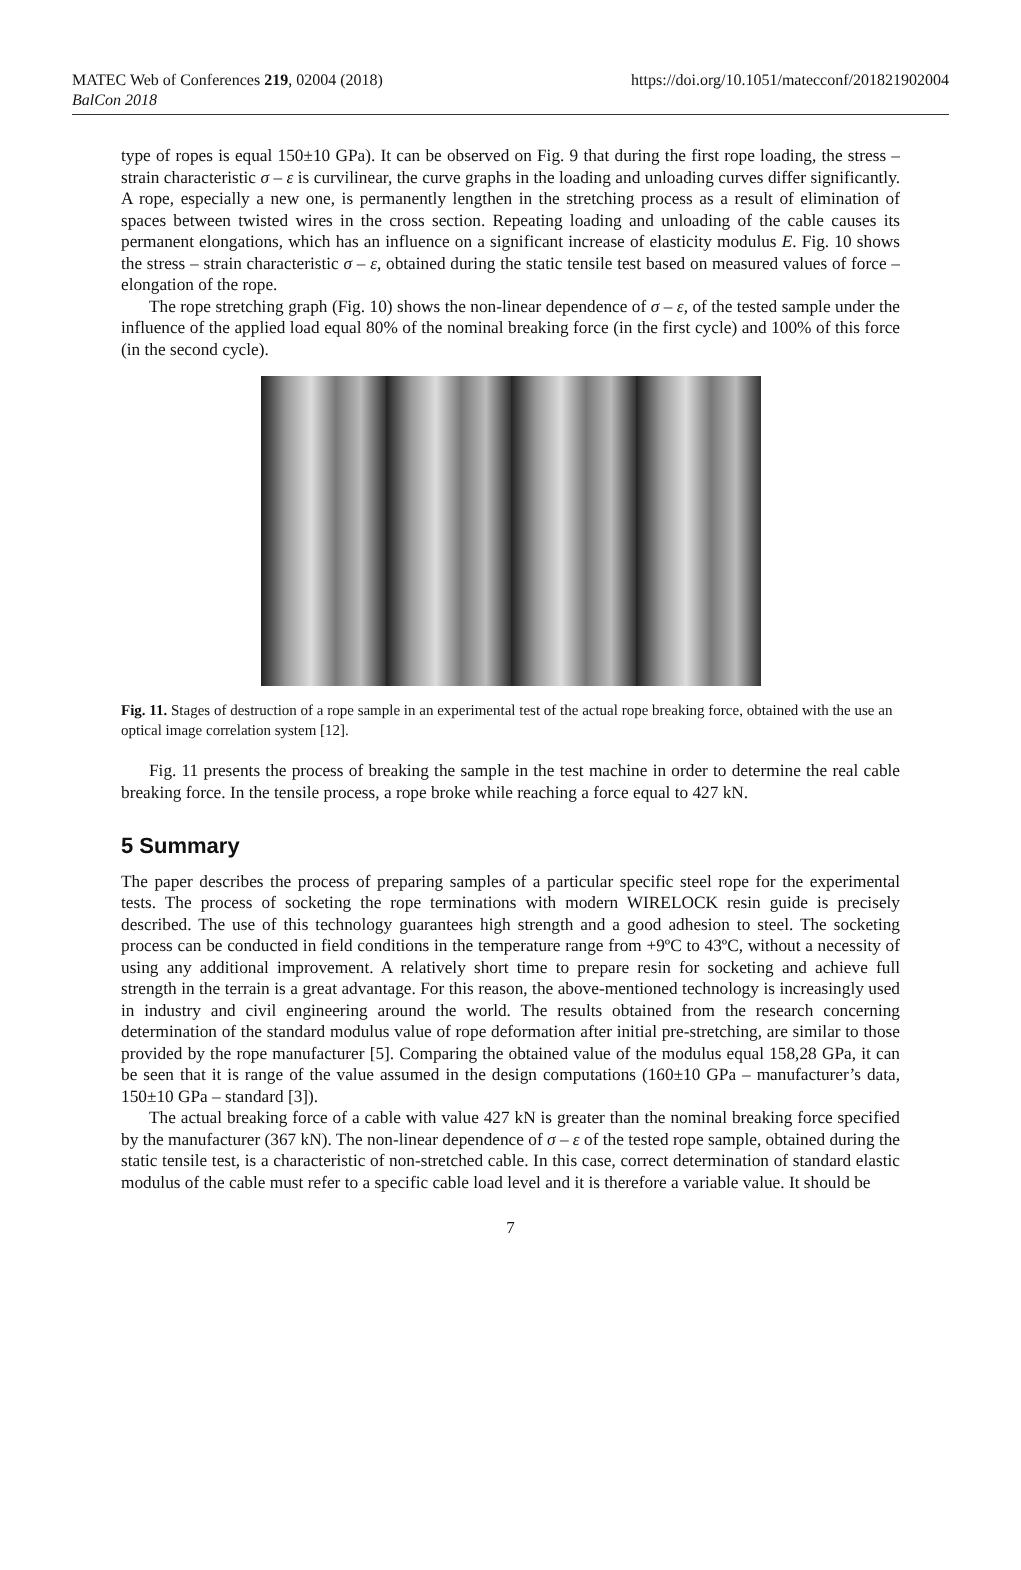MATEC Web of Conferences 219, 02004 (2018)
BalCon 2018
https://doi.org/10.1051/matecconf/201821902004
type of ropes is equal 150±10 GPa). It can be observed on Fig. 9 that during the first rope loading, the stress – strain characteristic σ – ε is curvilinear, the curve graphs in the loading and unloading curves differ significantly. A rope, especially a new one, is permanently lengthen in the stretching process as a result of elimination of spaces between twisted wires in the cross section. Repeating loading and unloading of the cable causes its permanent elongations, which has an influence on a significant increase of elasticity modulus E. Fig. 10 shows the stress – strain characteristic σ – ε, obtained during the static tensile test based on measured values of force – elongation of the rope.
The rope stretching graph (Fig. 10) shows the non-linear dependence of σ – ε, of the tested sample under the influence of the applied load equal 80% of the nominal breaking force (in the first cycle) and 100% of this force (in the second cycle).
Fig. 11. Stages of destruction of a rope sample in an experimental test of the actual rope breaking force, obtained with the use an optical image correlation system [12].
Fig. 11 presents the process of breaking the sample in the test machine in order to determine the real cable breaking force. In the tensile process, a rope broke while reaching a force equal to 427 kN.
5 Summary
The paper describes the process of preparing samples of a particular specific steel rope for the experimental tests. The process of socketing the rope terminations with modern WIRELOCK resin guide is precisely described. The use of this technology guarantees high strength and a good adhesion to steel. The socketing process can be conducted in field conditions in the temperature range from +9ºC to 43ºC, without a necessity of using any additional improvement. A relatively short time to prepare resin for socketing and achieve full strength in the terrain is a great advantage. For this reason, the above-mentioned technology is increasingly used in industry and civil engineering around the world. The results obtained from the research concerning determination of the standard modulus value of rope deformation after initial pre-stretching, are similar to those provided by the rope manufacturer [5]. Comparing the obtained value of the modulus equal 158,28 GPa, it can be seen that it is range of the value assumed in the design computations (160±10 GPa – manufacturer’s data, 150±10 GPa – standard [3]).
The actual breaking force of a cable with value 427 kN is greater than the nominal breaking force specified by the manufacturer (367 kN). The non-linear dependence of σ – ε of the tested rope sample, obtained during the static tensile test, is a characteristic of non-stretched cable. In this case, correct determination of standard elastic modulus of the cable must refer to a specific cable load level and it is therefore a variable value. It should be
7